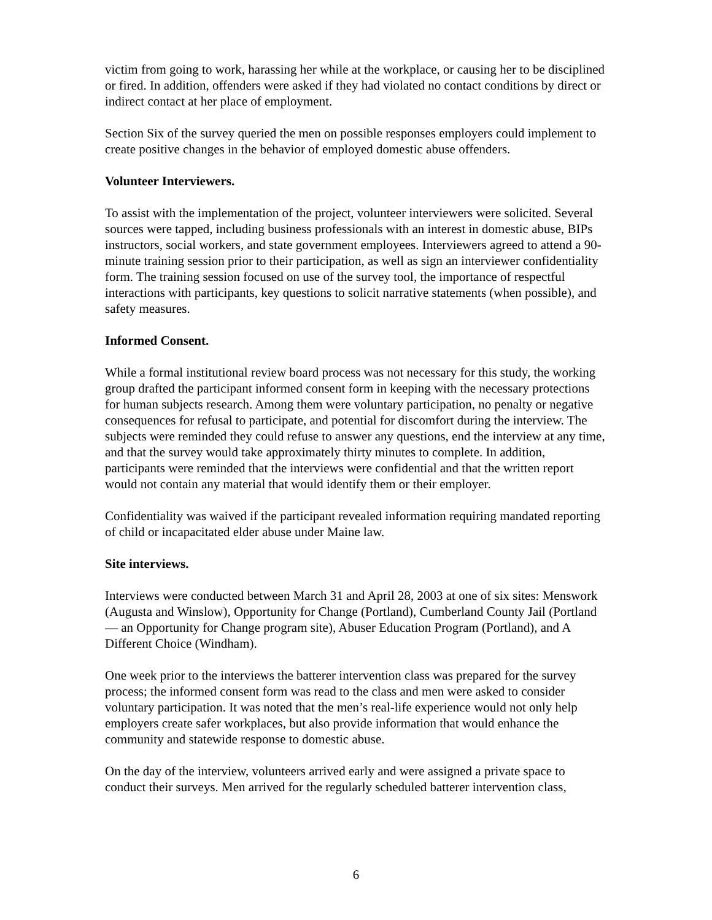victim from going to work, harassing her while at the workplace, or causing her to be disciplined or fired. In addition, offenders were asked if they had violated no contact conditions by direct or indirect contact at her place of employment.
Section Six of the survey queried the men on possible responses employers could implement to create positive changes in the behavior of employed domestic abuse offenders.
Volunteer Interviewers.
To assist with the implementation of the project, volunteer interviewers were solicited. Several sources were tapped, including business professionals with an interest in domestic abuse, BIPs instructors, social workers, and state government employees. Interviewers agreed to attend a 90-minute training session prior to their participation, as well as sign an interviewer confidentiality form. The training session focused on use of the survey tool, the importance of respectful interactions with participants, key questions to solicit narrative statements (when possible), and safety measures.
Informed Consent.
While a formal institutional review board process was not necessary for this study, the working group drafted the participant informed consent form in keeping with the necessary protections for human subjects research. Among them were voluntary participation, no penalty or negative consequences for refusal to participate, and potential for discomfort during the interview. The subjects were reminded they could refuse to answer any questions, end the interview at any time, and that the survey would take approximately thirty minutes to complete. In addition, participants were reminded that the interviews were confidential and that the written report would not contain any material that would identify them or their employer.
Confidentiality was waived if the participant revealed information requiring mandated reporting of child or incapacitated elder abuse under Maine law.
Site interviews.
Interviews were conducted between March 31 and April 28, 2003 at one of six sites: Menswork (Augusta and Winslow), Opportunity for Change (Portland), Cumberland County Jail (Portland — an Opportunity for Change program site), Abuser Education Program (Portland), and A Different Choice (Windham).
One week prior to the interviews the batterer intervention class was prepared for the survey process; the informed consent form was read to the class and men were asked to consider voluntary participation. It was noted that the men’s real-life experience would not only help employers create safer workplaces, but also provide information that would enhance the community and statewide response to domestic abuse.
On the day of the interview, volunteers arrived early and were assigned a private space to conduct their surveys. Men arrived for the regularly scheduled batterer intervention class,
6